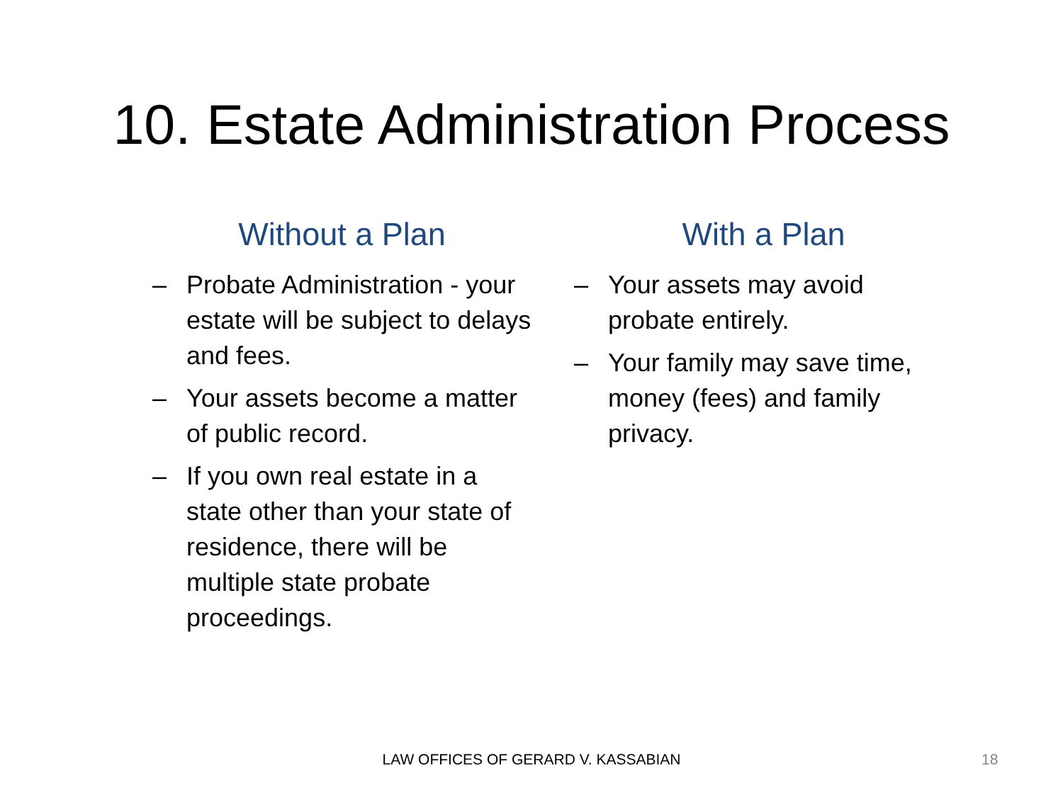10. Estate Administration Process
Without a Plan
– Probate Administration - your estate will be subject to delays and fees.
– Your assets become a matter of public record.
– If you own real estate in a state other than your state of residence, there will be multiple state probate proceedings.
With a Plan
– Your assets may avoid probate entirely.
– Your family may save time, money (fees) and family privacy.
LAW OFFICES OF GERARD V. KASSABIAN 18